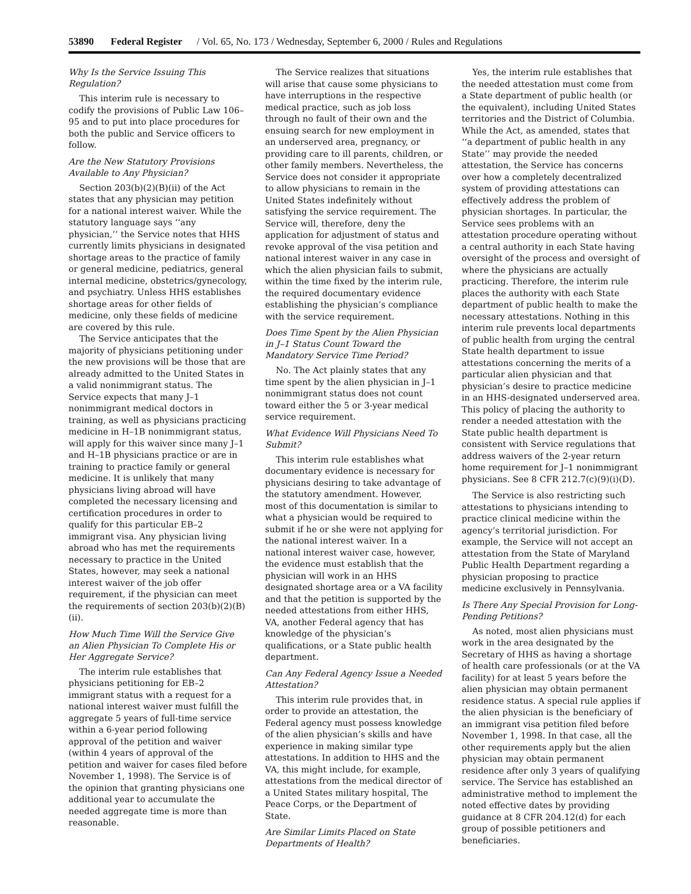53890 Federal Register / Vol. 65, No. 173 / Wednesday, September 6, 2000 / Rules and Regulations
Why Is the Service Issuing This Regulation?
This interim rule is necessary to codify the provisions of Public Law 106–95 and to put into place procedures for both the public and Service officers to follow.
Are the New Statutory Provisions Available to Any Physician?
Section 203(b)(2)(B)(ii) of the Act states that any physician may petition for a national interest waiver. While the statutory language says ‘‘any physician,’’ the Service notes that HHS currently limits physicians in designated shortage areas to the practice of family or general medicine, pediatrics, general internal medicine, obstetrics/gynecology, and psychiatry. Unless HHS establishes shortage areas for other fields of medicine, only these fields of medicine are covered by this rule.
The Service anticipates that the majority of physicians petitioning under the new provisions will be those that are already admitted to the United States in a valid nonimmigrant status. The Service expects that many J–1 nonimmigrant medical doctors in training, as well as physicians practicing medicine in H–1B nonimmigrant status, will apply for this waiver since many J–1 and H–1B physicians practice or are in training to practice family or general medicine. It is unlikely that many physicians living abroad will have completed the necessary licensing and certification procedures in order to qualify for this particular EB–2 immigrant visa. Any physician living abroad who has met the requirements necessary to practice in the United States, however, may seek a national interest waiver of the job offer requirement, if the physician can meet the requirements of section 203(b)(2)(B)(ii).
How Much Time Will the Service Give an Alien Physician To Complete His or Her Aggregate Service?
The interim rule establishes that physicians petitioning for EB–2 immigrant status with a request for a national interest waiver must fulfill the aggregate 5 years of full-time service within a 6-year period following approval of the petition and waiver (within 4 years of approval of the petition and waiver for cases filed before November 1, 1998). The Service is of the opinion that granting physicians one additional year to accumulate the needed aggregate time is more than reasonable.
The Service realizes that situations will arise that cause some physicians to have interruptions in the respective medical practice, such as job loss through no fault of their own and the ensuing search for new employment in an underserved area, pregnancy, or providing care to ill parents, children, or other family members. Nevertheless, the Service does not consider it appropriate to allow physicians to remain in the United States indefinitely without satisfying the service requirement. The Service will, therefore, deny the application for adjustment of status and revoke approval of the visa petition and national interest waiver in any case in which the alien physician fails to submit, within the time fixed by the interim rule, the required documentary evidence establishing the physician’s compliance with the service requirement.
Does Time Spent by the Alien Physician in J–1 Status Count Toward the Mandatory Service Time Period?
No. The Act plainly states that any time spent by the alien physician in J–1 nonimmigrant status does not count toward either the 5 or 3-year medical service requirement.
What Evidence Will Physicians Need To Submit?
This interim rule establishes what documentary evidence is necessary for physicians desiring to take advantage of the statutory amendment. However, most of this documentation is similar to what a physician would be required to submit if he or she were not applying for the national interest waiver. In a national interest waiver case, however, the evidence must establish that the physician will work in an HHS designated shortage area or a VA facility and that the petition is supported by the needed attestations from either HHS, VA, another Federal agency that has knowledge of the physician’s qualifications, or a State public health department.
Can Any Federal Agency Issue a Needed Attestation?
This interim rule provides that, in order to provide an attestation, the Federal agency must possess knowledge of the alien physician’s skills and have experience in making similar type attestations. In addition to HHS and the VA, this might include, for example, attestations from the medical director of a United States military hospital, The Peace Corps, or the Department of State.
Are Similar Limits Placed on State Departments of Health?
Yes, the interim rule establishes that the needed attestation must come from a State department of public health (or the equivalent), including United States territories and the District of Columbia. While the Act, as amended, states that ‘‘a department of public health in any State’’ may provide the needed attestation, the Service has concerns over how a completely decentralized system of providing attestations can effectively address the problem of physician shortages. In particular, the Service sees problems with an attestation procedure operating without a central authority in each State having oversight of the process and oversight of where the physicians are actually practicing. Therefore, the interim rule places the authority with each State department of public health to make the necessary attestations. Nothing in this interim rule prevents local departments of public health from urging the central State health department to issue attestations concerning the merits of a particular alien physician and that physician’s desire to practice medicine in an HHS-designated underserved area. This policy of placing the authority to render a needed attestation with the State public health department is consistent with Service regulations that address waivers of the 2-year return home requirement for J–1 nonimmigrant physicians. See 8 CFR 212.7(c)(9)(i)(D).
The Service is also restricting such attestations to physicians intending to practice clinical medicine within the agency’s territorial jurisdiction. For example, the Service will not accept an attestation from the State of Maryland Public Health Department regarding a physician proposing to practice medicine exclusively in Pennsylvania.
Is There Any Special Provision for Long-Pending Petitions?
As noted, most alien physicians must work in the area designated by the Secretary of HHS as having a shortage of health care professionals (or at the VA facility) for at least 5 years before the alien physician may obtain permanent residence status. A special rule applies if the alien physician is the beneficiary of an immigrant visa petition filed before November 1, 1998. In that case, all the other requirements apply but the alien physician may obtain permanent residence after only 3 years of qualifying service. The Service has established an administrative method to implement the noted effective dates by providing guidance at 8 CFR 204.12(d) for each group of possible petitioners and beneficiaries.